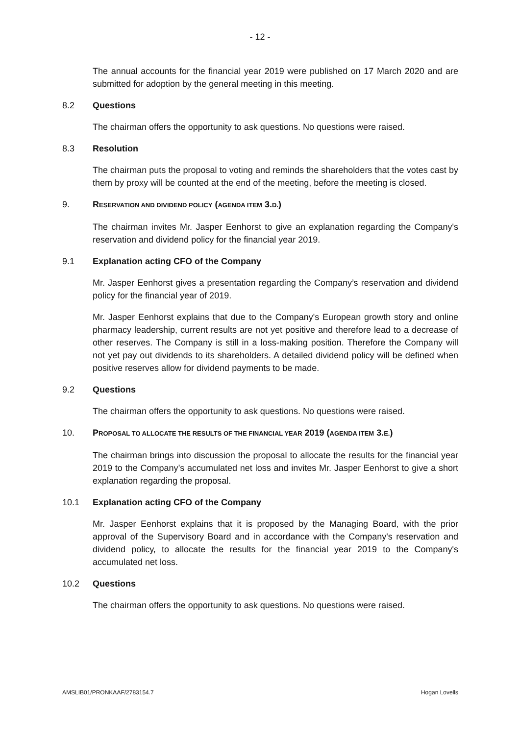- 12 -
The annual accounts for the financial year 2019 were published on 17 March 2020 and are submitted for adoption by the general meeting in this meeting.
8.2 Questions
The chairman offers the opportunity to ask questions. No questions were raised.
8.3 Resolution
The chairman puts the proposal to voting and reminds the shareholders that the votes cast by them by proxy will be counted at the end of the meeting, before the meeting is closed.
9. RESERVATION AND DIVIDEND POLICY (AGENDA ITEM 3.D.)
The chairman invites Mr. Jasper Eenhorst to give an explanation regarding the Company's reservation and dividend policy for the financial year 2019.
9.1 Explanation acting CFO of the Company
Mr. Jasper Eenhorst gives a presentation regarding the Company’s reservation and dividend policy for the financial year of 2019.
Mr. Jasper Eenhorst explains that due to the Company's European growth story and online pharmacy leadership, current results are not yet positive and therefore lead to a decrease of other reserves. The Company is still in a loss-making position. Therefore the Company will not yet pay out dividends to its shareholders. A detailed dividend policy will be defined when positive reserves allow for dividend payments to be made.
9.2 Questions
The chairman offers the opportunity to ask questions. No questions were raised.
10. PROPOSAL TO ALLOCATE THE RESULTS OF THE FINANCIAL YEAR 2019 (AGENDA ITEM 3.E.)
The chairman brings into discussion the proposal to allocate the results for the financial year 2019 to the Company’s accumulated net loss and invites Mr. Jasper Eenhorst to give a short explanation regarding the proposal.
10.1 Explanation acting CFO of the Company
Mr. Jasper Eenhorst explains that it is proposed by the Managing Board, with the prior approval of the Supervisory Board and in accordance with the Company's reservation and dividend policy, to allocate the results for the financial year 2019 to the Company's accumulated net loss.
10.2 Questions
The chairman offers the opportunity to ask questions. No questions were raised.
AMSLIB01/PRONKAAF/2783154.7 Hogan Lovells